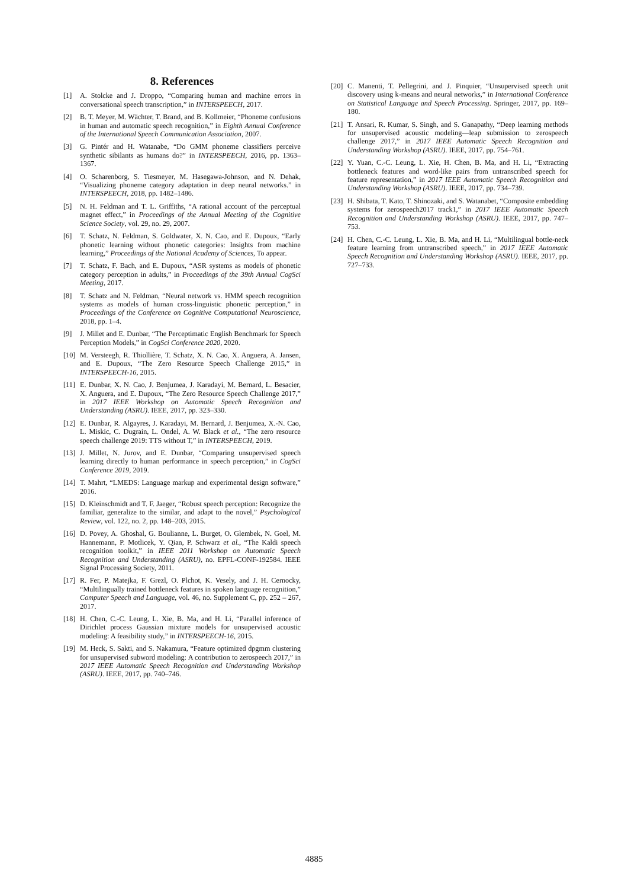8. References
[1] A. Stolcke and J. Droppo, “Comparing human and machine errors in conversational speech transcription,” in INTERSPEECH, 2017.
[2] B. T. Meyer, M. Wächter, T. Brand, and B. Kollmeier, “Phoneme confusions in human and automatic speech recognition,” in Eighth Annual Conference of the International Speech Communication Association, 2007.
[3] G. Pintér and H. Watanabe, “Do GMM phoneme classifiers perceive synthetic sibilants as humans do?” in INTERSPEECH, 2016, pp. 1363–1367.
[4] O. Scharenborg, S. Tiesmeyer, M. Hasegawa-Johnson, and N. Dehak, “Visualizing phoneme category adaptation in deep neural networks.” in INTERSPEECH, 2018, pp. 1482–1486.
[5] N. H. Feldman and T. L. Griffiths, “A rational account of the perceptual magnet effect,” in Proceedings of the Annual Meeting of the Cognitive Science Society, vol. 29, no. 29, 2007.
[6] T. Schatz, N. Feldman, S. Goldwater, X. N. Cao, and E. Dupoux, “Early phonetic learning without phonetic categories: Insights from machine learning,” Proceedings of the National Academy of Sciences, To appear.
[7] T. Schatz, F. Bach, and E. Dupoux, “ASR systems as models of phonetic category perception in adults,” in Proceedings of the 39th Annual CogSci Meeting, 2017.
[8] T. Schatz and N. Feldman, “Neural network vs. HMM speech recognition systems as models of human cross-linguistic phonetic perception,” in Proceedings of the Conference on Cognitive Computational Neuroscience, 2018, pp. 1–4.
[9] J. Millet and E. Dunbar, “The Perceptimatic English Benchmark for Speech Perception Models,” in CogSci Conference 2020, 2020.
[10] M. Versteegh, R. Thiollière, T. Schatz, X. N. Cao, X. Anguera, A. Jansen, and E. Dupoux, “The Zero Resource Speech Challenge 2015,” in INTERSPEECH-16, 2015.
[11] E. Dunbar, X. N. Cao, J. Benjumea, J. Karadayi, M. Bernard, L. Besacier, X. Anguera, and E. Dupoux, “The Zero Resource Speech Challenge 2017,” in 2017 IEEE Workshop on Automatic Speech Recognition and Understanding (ASRU). IEEE, 2017, pp. 323–330.
[12] E. Dunbar, R. Algayres, J. Karadayi, M. Bernard, J. Benjumea, X.-N. Cao, L. Miskic, C. Dugrain, L. Ondel, A. W. Black et al., “The zero resource speech challenge 2019: TTS without T,” in INTERSPEECH, 2019.
[13] J. Millet, N. Jurov, and E. Dunbar, “Comparing unsupervised speech learning directly to human performance in speech perception,” in CogSci Conference 2019, 2019.
[14] T. Mahrt, “LMEDS: Language markup and experimental design software,” 2016.
[15] D. Kleinschmidt and T. F. Jaeger, “Robust speech perception: Recognize the familiar, generalize to the similar, and adapt to the novel,” Psychological Review, vol. 122, no. 2, pp. 148–203, 2015.
[16] D. Povey, A. Ghoshal, G. Boulianne, L. Burget, O. Glembek, N. Goel, M. Hannemann, P. Motlicek, Y. Qian, P. Schwarz et al., “The Kaldi speech recognition toolkit,” in IEEE 2011 Workshop on Automatic Speech Recognition and Understanding (ASRU), no. EPFL-CONF-192584. IEEE Signal Processing Society, 2011.
[17] R. Fer, P. Matejka, F. Grezl, O. Plchot, K. Vesely, and J. H. Cernocky, “Multilingually trained bottleneck features in spoken language recognition,” Computer Speech and Language, vol. 46, no. Supplement C, pp. 252 – 267, 2017.
[18] H. Chen, C.-C. Leung, L. Xie, B. Ma, and H. Li, “Parallel inference of Dirichlet process Gaussian mixture models for unsupervised acoustic modeling: A feasibility study,” in INTERSPEECH-16, 2015.
[19] M. Heck, S. Sakti, and S. Nakamura, “Feature optimized dpgmm clustering for unsupervised subword modeling: A contribution to zerospeech 2017,” in 2017 IEEE Automatic Speech Recognition and Understanding Workshop (ASRU). IEEE, 2017, pp. 740–746.
[20] C. Manenti, T. Pellegrini, and J. Pinquier, “Unsupervised speech unit discovery using k-means and neural networks,” in International Conference on Statistical Language and Speech Processing. Springer, 2017, pp. 169–180.
[21] T. Ansari, R. Kumar, S. Singh, and S. Ganapathy, “Deep learning methods for unsupervised acoustic modeling—leap submission to zerospeech challenge 2017,” in 2017 IEEE Automatic Speech Recognition and Understanding Workshop (ASRU). IEEE, 2017, pp. 754–761.
[22] Y. Yuan, C.-C. Leung, L. Xie, H. Chen, B. Ma, and H. Li, “Extracting bottleneck features and word-like pairs from untranscribed speech for feature representation,” in 2017 IEEE Automatic Speech Recognition and Understanding Workshop (ASRU). IEEE, 2017, pp. 734–739.
[23] H. Shibata, T. Kato, T. Shinozaki, and S. Watanabet, “Composite embedding systems for zerospeech2017 track1,” in 2017 IEEE Automatic Speech Recognition and Understanding Workshop (ASRU). IEEE, 2017, pp. 747–753.
[24] H. Chen, C.-C. Leung, L. Xie, B. Ma, and H. Li, “Multilingual bottle-neck feature learning from untranscribed speech,” in 2017 IEEE Automatic Speech Recognition and Understanding Workshop (ASRU). IEEE, 2017, pp. 727–733.
4885